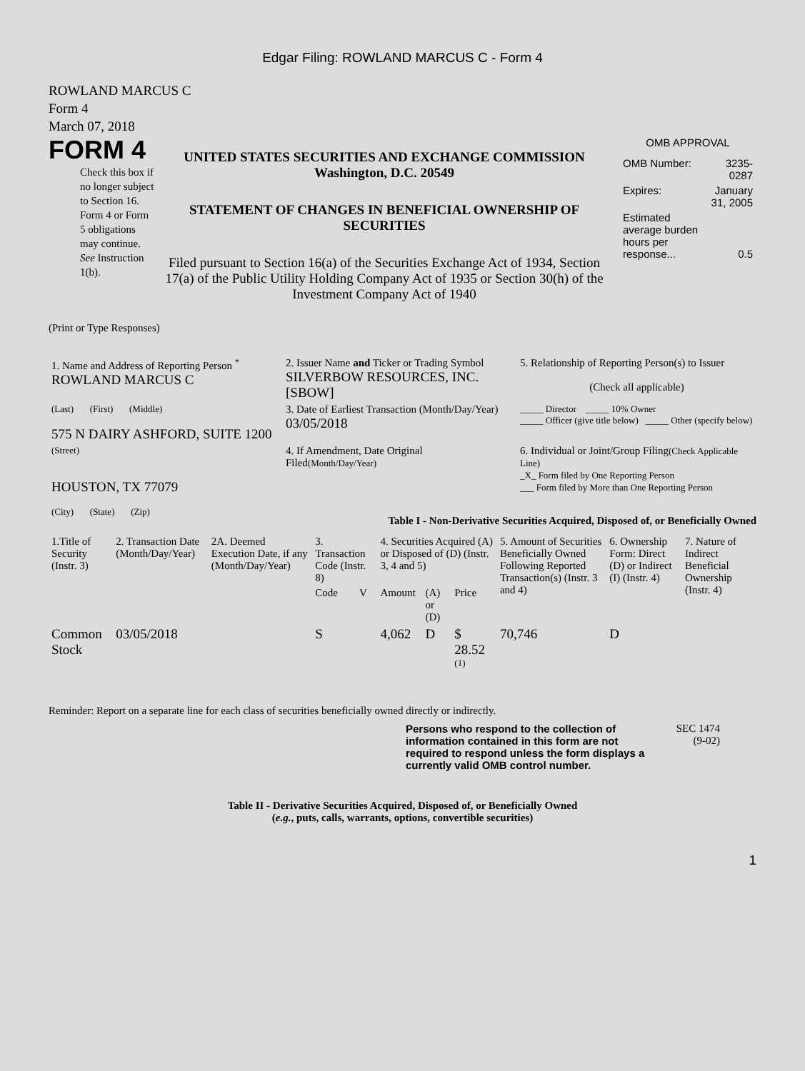Edgar Filing: ROWLAND MARCUS C - Form 4
ROWLAND MARCUS C
Form 4
March 07, 2018
FORM 4
Check this box if no longer subject to Section 16. Form 4 or Form 5 obligations may continue. See Instruction 1(b).
UNITED STATES SECURITIES AND EXCHANGE COMMISSION
Washington, D.C. 20549
STATEMENT OF CHANGES IN BENEFICIAL OWNERSHIP OF SECURITIES
Filed pursuant to Section 16(a) of the Securities Exchange Act of 1934, Section 17(a) of the Public Utility Holding Company Act of 1935 or Section 30(h) of the Investment Company Act of 1940
OMB APPROVAL
| OMB Number: | 3235-0287 |
| Expires: | January 31, 2005 |
| Estimated average burden hours per response... | 0.5 |
(Print or Type Responses)
| 1. Name and Address of Reporting Person <sup>*</sup> ROWLAND MARCUS C | 2. Issuer Name and Ticker or Trading Symbol SILVERBOW RESOURCES, INC. [SBOW] | 5. Relationship of Reporting Person(s) to Issuer (Check all applicable) |
| (Last) (First) (Middle) 575 N DAIRY ASHFORD, SUITE 1200 | 3. Date of Earliest Transaction (Month/Day/Year) 03/05/2018 | _____ Director _____ 10% Owner _____ Officer (give title below) _____ Other (specify below) |
| (Street) HOUSTON, TX 77079 (City) (State) (Zip) | 4. If Amendment, Date Original Filed (Month/Day/Year) | 6. Individual or Joint/Group Filing (Check Applicable Line) _X_ Form filed by One Reporting Person ___ Form filed by More than One Reporting Person |
Table I - Non-Derivative Securities Acquired, Disposed of, or Beneficially Owned
| 1.Title of Security (Instr. 3) | 2. Transaction Date (Month/Day/Year) | 2A. Deemed Execution Date, if any (Month/Day/Year) | 3. Transaction Code (Instr. 8) | | 4. Securities Acquired (A) or Disposed of (D) (Instr. 3, 4 and 5) | | | 5. Amount of Securities Beneficially Owned Following Reported Transaction(s) (Instr. 3 and 4) | 6. Ownership Form: Direct (D) or Indirect (I) (Instr. 4) | 7. Nature of Indirect Beneficial Ownership (Instr. 4) |
| --- | --- | --- | --- | --- | --- | --- | --- | --- | --- | --- |
| | | | Code | V | Amount | (A) or (D) | Price | | | |
| Common Stock | 03/05/2018 | | S | | 4,062 | D | $ 28.52 <sup>(1)</sup> | 70,746 | D | |
Reminder: Report on a separate line for each class of securities beneficially owned directly or indirectly.
Persons who respond to the collection of information contained in this form are not required to respond unless the form displays a currently valid OMB control number.
SEC 1474
(9-02)
Table II - Derivative Securities Acquired, Disposed of, or Beneficially Owned
(e.g., puts, calls, warrants, options, convertible securities)
1